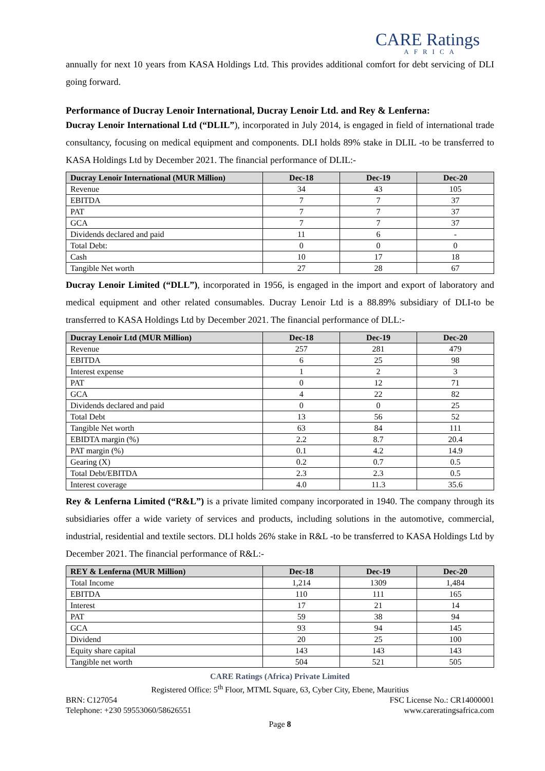CARE Ratings
AFRICA
annually for next 10 years from KASA Holdings Ltd. This provides additional comfort for debt servicing of DLI going forward.
Performance of Ducray Lenoir International, Ducray Lenoir Ltd. and Rey & Lenferna:
Ducray Lenoir International Ltd (“DLIL”), incorporated in July 2014, is engaged in field of international trade consultancy, focusing on medical equipment and components. DLI holds 89% stake in DLIL -to be transferred to KASA Holdings Ltd by December 2021. The financial performance of DLIL:-
| Ducray Lenoir International (MUR Million) | Dec-18 | Dec-19 | Dec-20 |
| --- | --- | --- | --- |
| Revenue | 34 | 43 | 105 |
| EBITDA | 7 | 7 | 37 |
| PAT | 7 | 7 | 37 |
| GCA | 7 | 7 | 37 |
| Dividends declared and paid | 11 | 6 | - |
| Total Debt: | 0 | 0 | 0 |
| Cash | 10 | 17 | 18 |
| Tangible Net worth | 27 | 28 | 67 |
Ducray Lenoir Limited (“DLL”), incorporated in 1956, is engaged in the import and export of laboratory and medical equipment and other related consumables. Ducray Lenoir Ltd is a 88.89% subsidiary of DLI-to be transferred to KASA Holdings Ltd by December 2021. The financial performance of DLL:-
| Ducray Lenoir Ltd (MUR Million) | Dec-18 | Dec-19 | Dec-20 |
| --- | --- | --- | --- |
| Revenue | 257 | 281 | 479 |
| EBITDA | 6 | 25 | 98 |
| Interest expense | 1 | 2 | 3 |
| PAT | 0 | 12 | 71 |
| GCA | 4 | 22 | 82 |
| Dividends declared and paid | 0 | 0 | 25 |
| Total Debt | 13 | 56 | 52 |
| Tangible Net worth | 63 | 84 | 111 |
| EBIDTA margin (%) | 2.2 | 8.7 | 20.4 |
| PAT margin (%) | 0.1 | 4.2 | 14.9 |
| Gearing (X) | 0.2 | 0.7 | 0.5 |
| Total Debt/EBITDA | 2.3 | 2.3 | 0.5 |
| Interest coverage | 4.0 | 11.3 | 35.6 |
Rey & Lenferna Limited (“R&L”) is a private limited company incorporated in 1940. The company through its subsidiaries offer a wide variety of services and products, including solutions in the automotive, commercial, industrial, residential and textile sectors. DLI holds 26% stake in R&L -to be transferred to KASA Holdings Ltd by December 2021. The financial performance of R&L:-
| REY & Lenferna (MUR Million) | Dec-18 | Dec-19 | Dec-20 |
| --- | --- | --- | --- |
| Total Income | 1,214 | 1309 | 1,484 |
| EBITDA | 110 | 111 | 165 |
| Interest | 17 | 21 | 14 |
| PAT | 59 | 38 | 94 |
| GCA | 93 | 94 | 145 |
| Dividend | 20 | 25 | 100 |
| Equity share capital | 143 | 143 | 143 |
| Tangible net worth | 504 | 521 | 505 |
CARE Ratings (Africa) Private Limited
Registered Office: 5<sup>th</sup> Floor, MTML Square, 63, Cyber City, Ebene, Mauritius
BRN: C127054 FSC License No.: CR14000001
Telephone: +230 59553060/58626551 www.careratingsafrica.com
Page 8